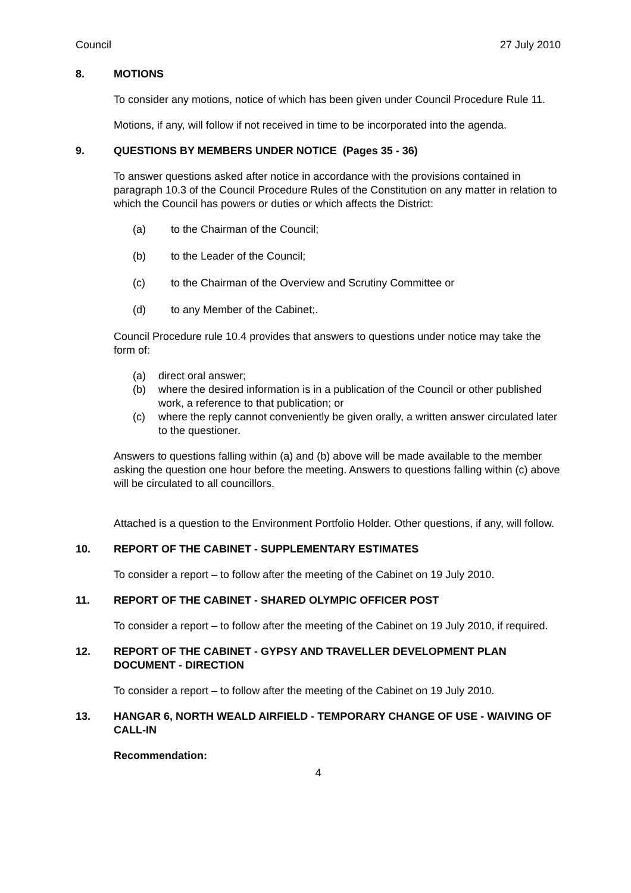Council 27 July 2010
8. MOTIONS
To consider any motions, notice of which has been given under Council Procedure Rule 11.
Motions, if any, will follow if not received in time to be incorporated into the agenda.
9. QUESTIONS BY MEMBERS UNDER NOTICE (Pages 35 - 36)
To answer questions asked after notice in accordance with the provisions contained in paragraph 10.3 of the Council Procedure Rules of the Constitution on any matter in relation to which the Council has powers or duties or which affects the District:
(a) to the Chairman of the Council;
(b) to the Leader of the Council;
(c) to the Chairman of the Overview and Scrutiny Committee or
(d) to any Member of the Cabinet;.
Council Procedure rule 10.4 provides that answers to questions under notice may take the form of:
(a) direct oral answer;
(b) where the desired information is in a publication of the Council or other published work, a reference to that publication; or
(c) where the reply cannot conveniently be given orally, a written answer circulated later to the questioner.
Answers to questions falling within (a) and (b) above will be made available to the member asking the question one hour before the meeting. Answers to questions falling within (c) above will be circulated to all councillors.
Attached is a question to the Environment Portfolio Holder. Other questions, if any, will follow.
10. REPORT OF THE CABINET - SUPPLEMENTARY ESTIMATES
To consider a report – to follow after the meeting of the Cabinet on 19 July 2010.
11. REPORT OF THE CABINET - SHARED OLYMPIC OFFICER POST
To consider a report – to follow after the meeting of the Cabinet on 19 July 2010, if required.
12. REPORT OF THE CABINET - GYPSY AND TRAVELLER DEVELOPMENT PLAN DOCUMENT - DIRECTION
To consider a report – to follow after the meeting of the Cabinet on 19 July 2010.
13. HANGAR 6, NORTH WEALD AIRFIELD - TEMPORARY CHANGE OF USE - WAIVING OF CALL-IN
Recommendation:
4